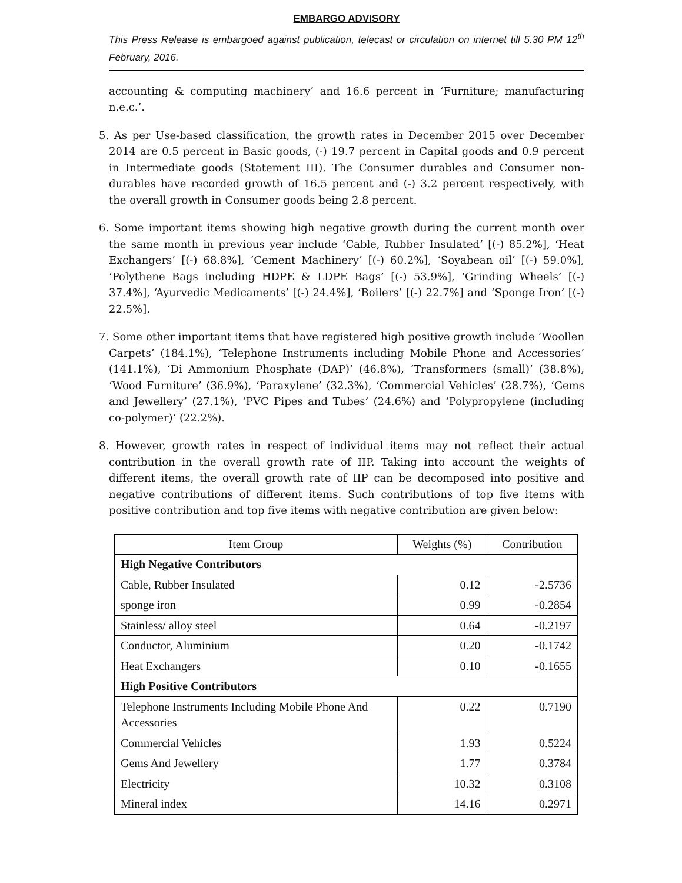EMBARGO ADVISORY
This Press Release is embargoed against publication, telecast or circulation on internet till 5.30 PM 12<sup>th</sup> February, 2016.
accounting & computing machinery’ and 16.6 percent in ‘Furniture; manufacturing n.e.c.’.
5. As per Use-based classification, the growth rates in December 2015 over December 2014 are 0.5 percent in Basic goods, (-) 19.7 percent in Capital goods and 0.9 percent in Intermediate goods (Statement III). The Consumer durables and Consumer non-durables have recorded growth of 16.5 percent and (-) 3.2 percent respectively, with the overall growth in Consumer goods being 2.8 percent.
6. Some important items showing high negative growth during the current month over the same month in previous year include ‘Cable, Rubber Insulated’ [(-) 85.2%], ‘Heat Exchangers’ [(-) 68.8%], ‘Cement Machinery’ [(-) 60.2%], ‘Soyabean oil’ [(-) 59.0%], ‘Polythene Bags including HDPE & LDPE Bags’ [(-) 53.9%], ‘Grinding Wheels’ [(-) 37.4%], ‘Ayurvedic Medicaments’ [(-) 24.4%], ‘Boilers’ [(-) 22.7%] and ‘Sponge Iron’ [(-) 22.5%].
7. Some other important items that have registered high positive growth include ‘Woollen Carpets’ (184.1%), ‘Telephone Instruments including Mobile Phone and Accessories’ (141.1%), ‘Di Ammonium Phosphate (DAP)’ (46.8%), ‘Transformers (small)’ (38.8%), ‘Wood Furniture’ (36.9%), ‘Paraxylene’ (32.3%), ‘Commercial Vehicles’ (28.7%), ‘Gems and Jewellery’ (27.1%), ‘PVC Pipes and Tubes’ (24.6%) and ‘Polypropylene (including co-polymer)’ (22.2%).
8. However, growth rates in respect of individual items may not reflect their actual contribution in the overall growth rate of IIP. Taking into account the weights of different items, the overall growth rate of IIP can be decomposed into positive and negative contributions of different items. Such contributions of top five items with positive contribution and top five items with negative contribution are given below:
| Item Group | Weights (%) | Contribution |
| --- | --- | --- |
| High Negative Contributors | | |
| Cable, Rubber Insulated | 0.12 | -2.5736 |
| sponge iron | 0.99 | -0.2854 |
| Stainless/ alloy steel | 0.64 | -0.2197 |
| Conductor, Aluminium | 0.20 | -0.1742 |
| Heat Exchangers | 0.10 | -0.1655 |
| High Positive Contributors | | |
| Telephone Instruments Including Mobile Phone And Accessories | 0.22 | 0.7190 |
| Commercial Vehicles | 1.93 | 0.5224 |
| Gems And Jewellery | 1.77 | 0.3784 |
| Electricity | 10.32 | 0.3108 |
| Mineral index | 14.16 | 0.2971 |